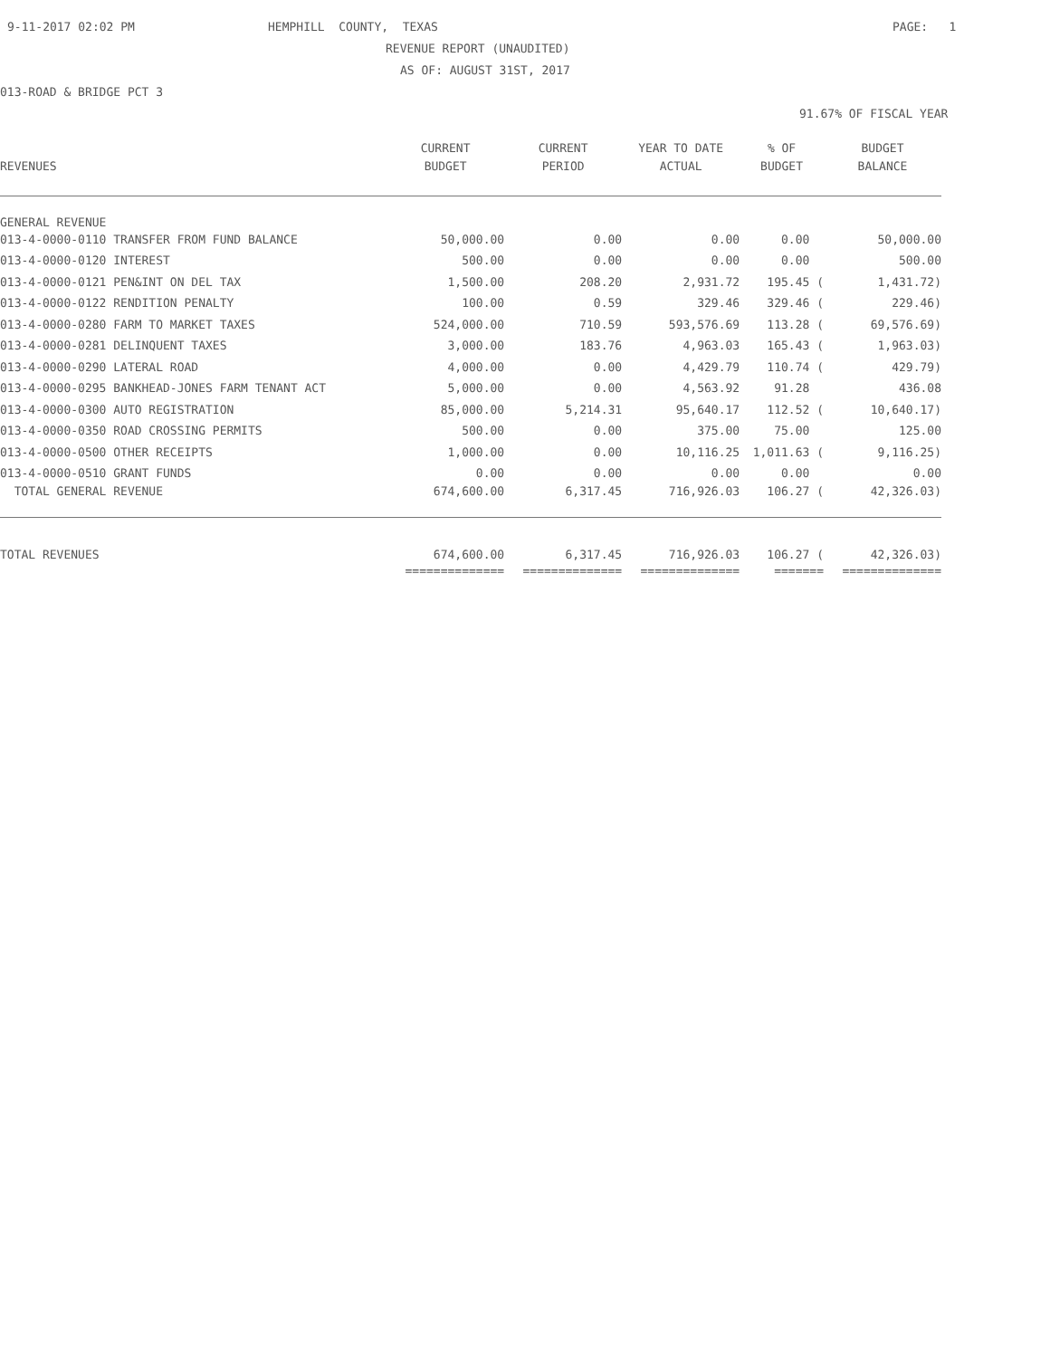9-11-2017 02:02 PM
HEMPHILL COUNTY, TEXAS
PAGE: 1
REVENUE REPORT (UNAUDITED)
AS OF: AUGUST 31ST, 2017
013-ROAD & BRIDGE PCT 3
91.67% OF FISCAL YEAR
| | CURRENT | CURRENT | YEAR TO DATE | % OF | BUDGET |
| --- | --- | --- | --- | --- | --- |
| REVENUES | BUDGET | PERIOD | ACTUAL | BUDGET | BALANCE |
| GENERAL REVENUE | | | | | |
| 013-4-0000-0110 TRANSFER FROM FUND BALANCE | 50,000.00 | 0.00 | 0.00 | 0.00 | 50,000.00 |
| 013-4-0000-0120 INTEREST | 500.00 | 0.00 | 0.00 | 0.00 | 500.00 |
| 013-4-0000-0121 PEN&INT ON DEL TAX | 1,500.00 | 208.20 | 2,931.72 | 195.45 ( | 1,431.72) |
| 013-4-0000-0122 RENDITION PENALTY | 100.00 | 0.59 | 329.46 | 329.46 ( | 229.46) |
| 013-4-0000-0280 FARM TO MARKET TAXES | 524,000.00 | 710.59 | 593,576.69 | 113.28 ( | 69,576.69) |
| 013-4-0000-0281 DELINQUENT TAXES | 3,000.00 | 183.76 | 4,963.03 | 165.43 ( | 1,963.03) |
| 013-4-0000-0290 LATERAL ROAD | 4,000.00 | 0.00 | 4,429.79 | 110.74 ( | 429.79) |
| 013-4-0000-0295 BANKHEAD-JONES FARM TENANT ACT | 5,000.00 | 0.00 | 4,563.92 | 91.28 | 436.08 |
| 013-4-0000-0300 AUTO REGISTRATION | 85,000.00 | 5,214.31 | 95,640.17 | 112.52 ( | 10,640.17) |
| 013-4-0000-0350 ROAD CROSSING PERMITS | 500.00 | 0.00 | 375.00 | 75.00 | 125.00 |
| 013-4-0000-0500 OTHER RECEIPTS | 1,000.00 | 0.00 | 10,116.25 | 1,011.63 ( | 9,116.25) |
| 013-4-0000-0510 GRANT FUNDS | 0.00 | 0.00 | 0.00 | 0.00 | 0.00 |
| TOTAL GENERAL REVENUE | 674,600.00 | 6,317.45 | 716,926.03 | 106.27 ( | 42,326.03) |
| TOTAL REVENUES | 674,600.00 | 6,317.45 | 716,926.03 | 106.27 ( | 42,326.03) |
| | ============== | ============== | ============== | ======= | ============== |